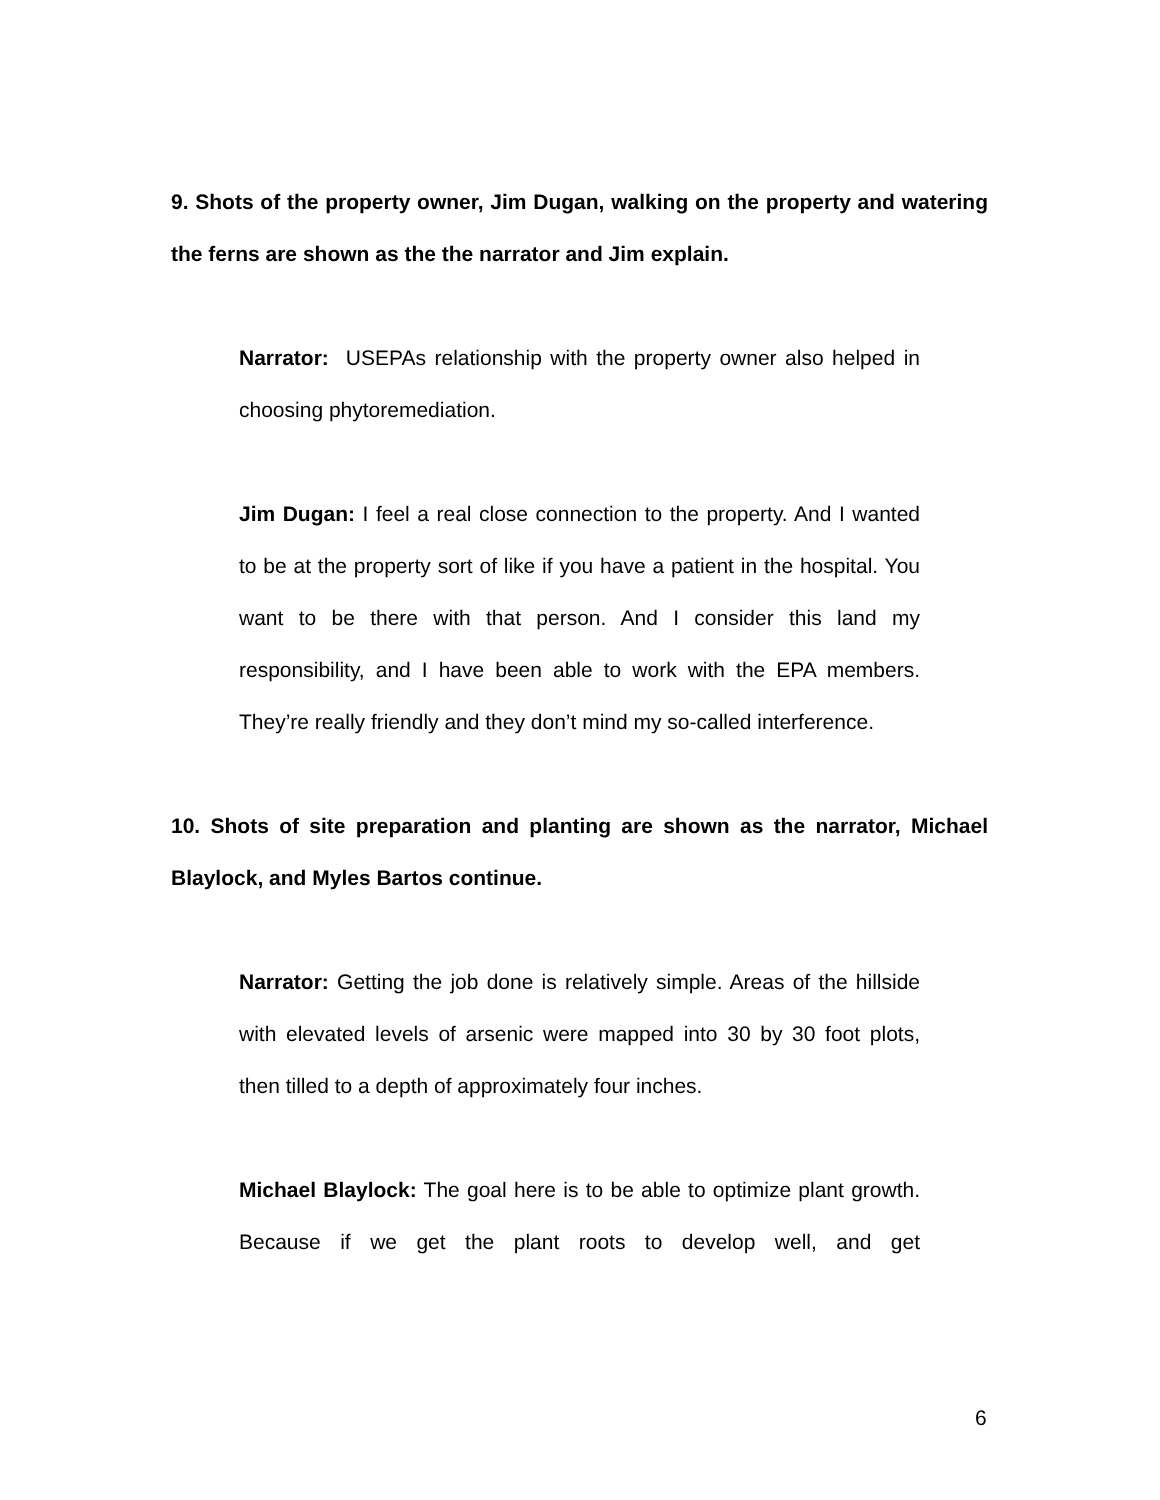9. Shots of the property owner, Jim Dugan, walking on the property and watering the ferns are shown as the the narrator and Jim explain.
Narrator: USEPAs relationship with the property owner also helped in choosing phytoremediation.
Jim Dugan: I feel a real close connection to the property. And I wanted to be at the property sort of like if you have a patient in the hospital. You want to be there with that person. And I consider this land my responsibility, and I have been able to work with the EPA members. They’re really friendly and they don’t mind my so-called interference.
10. Shots of site preparation and planting are shown as the narrator, Michael Blaylock, and Myles Bartos continue.
Narrator: Getting the job done is relatively simple. Areas of the hillside with elevated levels of arsenic were mapped into 30 by 30 foot plots, then tilled to a depth of approximately four inches.
Michael Blaylock: The goal here is to be able to optimize plant growth. Because if we get the plant roots to develop well, and get
6